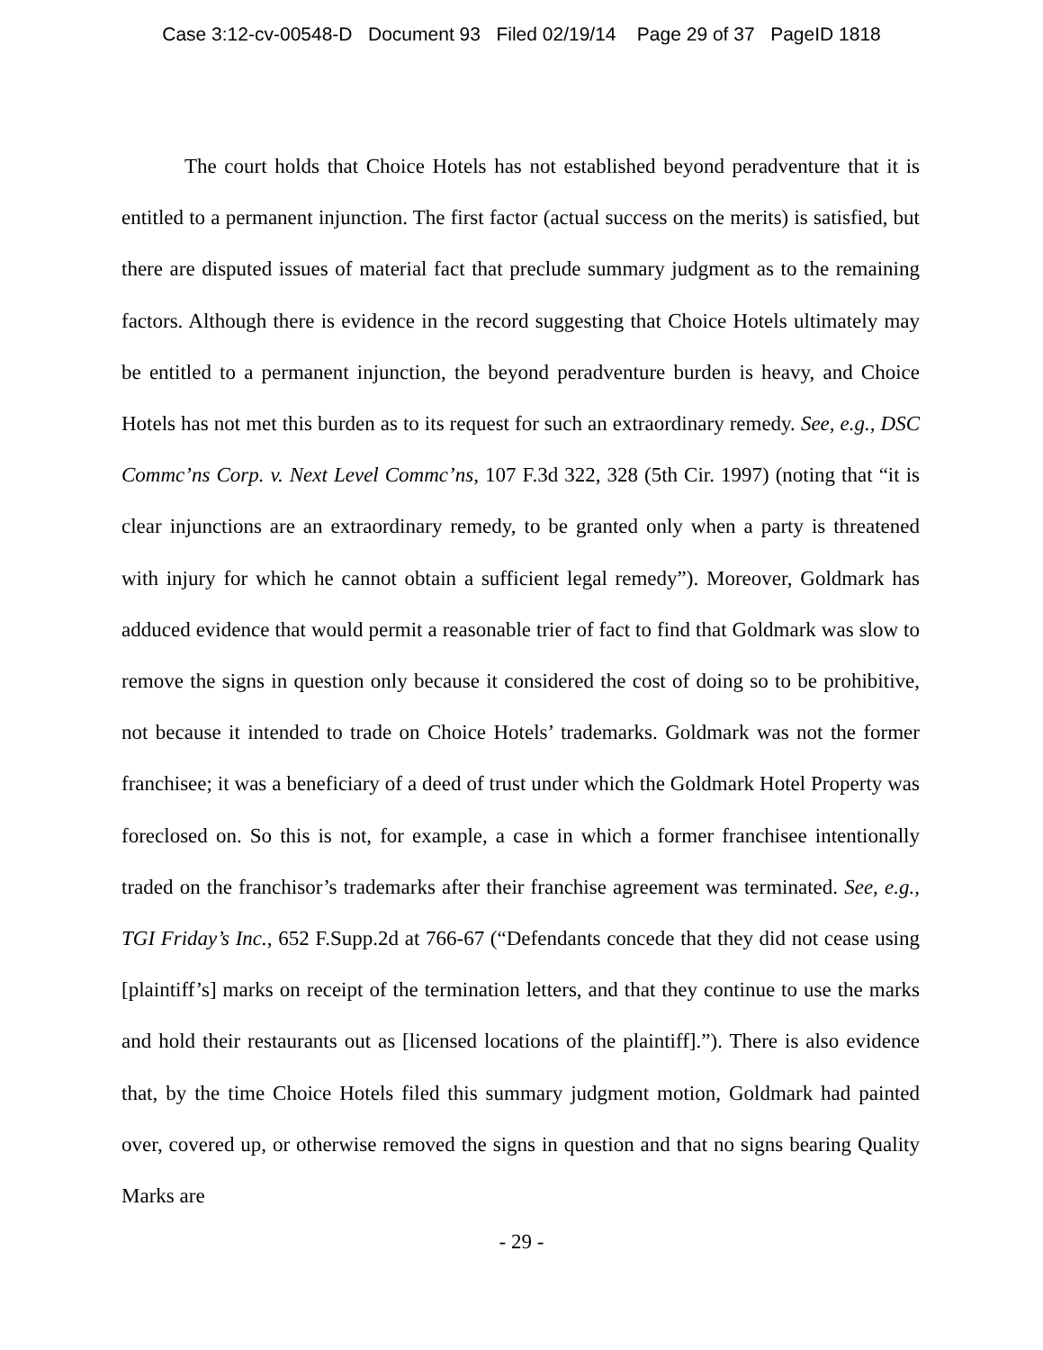Case 3:12-cv-00548-D Document 93 Filed 02/19/14 Page 29 of 37 PageID 1818
The court holds that Choice Hotels has not established beyond peradventure that it is entitled to a permanent injunction. The first factor (actual success on the merits) is satisfied, but there are disputed issues of material fact that preclude summary judgment as to the remaining factors. Although there is evidence in the record suggesting that Choice Hotels ultimately may be entitled to a permanent injunction, the beyond peradventure burden is heavy, and Choice Hotels has not met this burden as to its request for such an extraordinary remedy. See, e.g., DSC Commc’ns Corp. v. Next Level Commc’ns, 107 F.3d 322, 328 (5th Cir. 1997) (noting that “it is clear injunctions are an extraordinary remedy, to be granted only when a party is threatened with injury for which he cannot obtain a sufficient legal remedy”). Moreover, Goldmark has adduced evidence that would permit a reasonable trier of fact to find that Goldmark was slow to remove the signs in question only because it considered the cost of doing so to be prohibitive, not because it intended to trade on Choice Hotels’ trademarks. Goldmark was not the former franchisee; it was a beneficiary of a deed of trust under which the Goldmark Hotel Property was foreclosed on. So this is not, for example, a case in which a former franchisee intentionally traded on the franchisor’s trademarks after their franchise agreement was terminated. See, e.g., TGI Friday’s Inc., 652 F.Supp.2d at 766-67 (“Defendants concede that they did not cease using [plaintiff’s] marks on receipt of the termination letters, and that they continue to use the marks and hold their restaurants out as [licensed locations of the plaintiff].”). There is also evidence that, by the time Choice Hotels filed this summary judgment motion, Goldmark had painted over, covered up, or otherwise removed the signs in question and that no signs bearing Quality Marks are
- 29 -